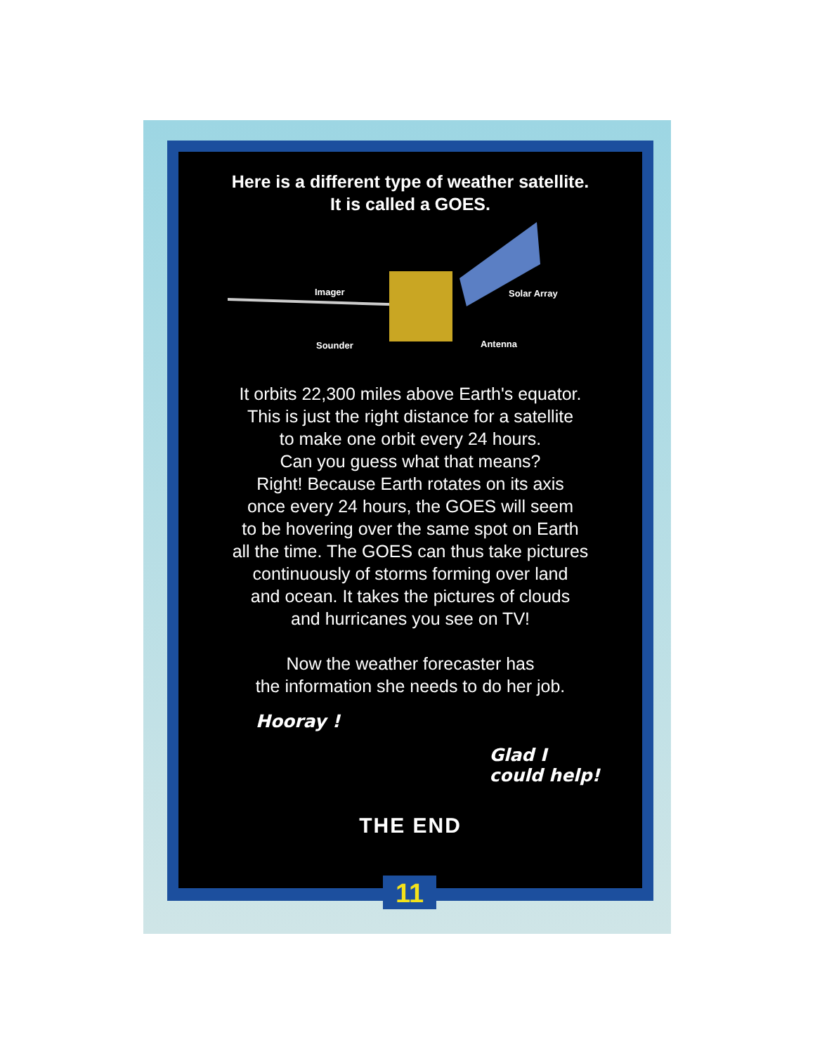Here is a different type of weather satellite.
It is called a GOES.
Imager Solar Array
Sounder Antenna
It orbits 22,300 miles above Earth's equator.
This is just the right distance for a satellite
to make one orbit every 24 hours.
Can you guess what that means?
Right! Because Earth rotates on its axis
once every 24 hours, the GOES will seem
to be hovering over the same spot on Earth
all the time. The GOES can thus take pictures
continuously of storms forming over land
and ocean. It takes the pictures of clouds
and hurricanes you see on TV!
Now the weather forecaster has
the information she needs to do her job.
Hooray !
Glad I
could help!
THE END
11